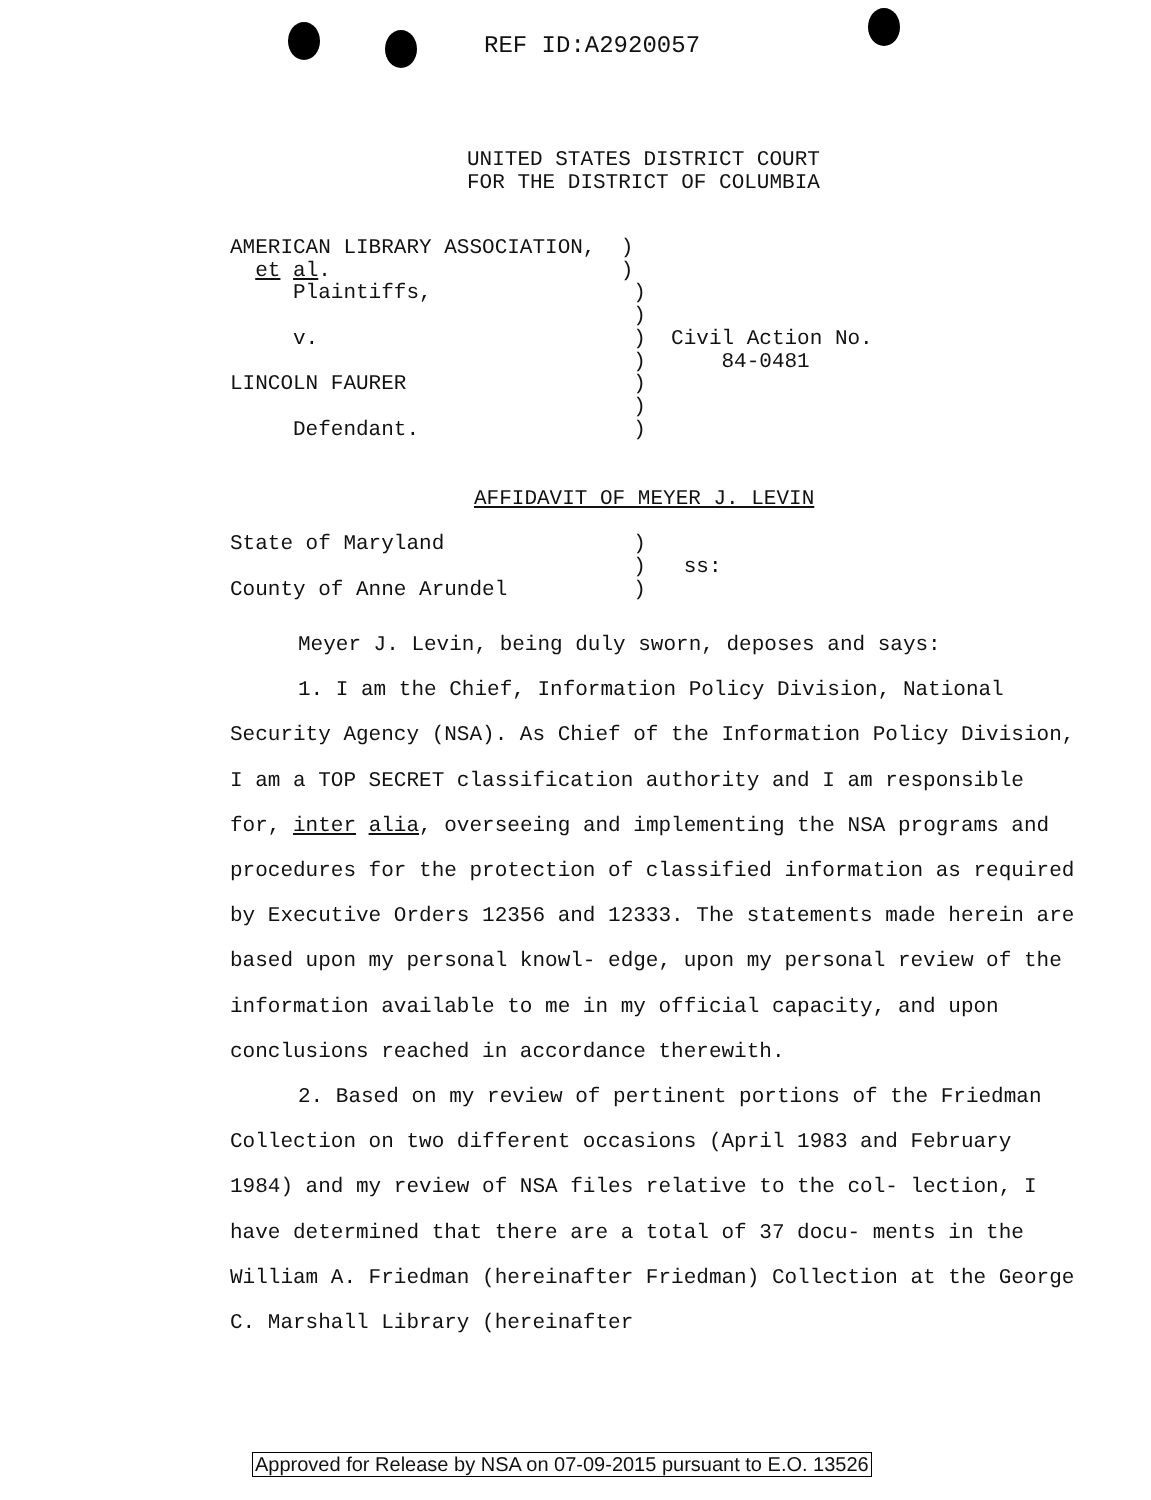REF ID:A2920057
UNITED STATES DISTRICT COURT
FOR THE DISTRICT OF COLUMBIA
AMERICAN LIBRARY ASSOCIATION, ) et al. ) Plaintiffs, ) ) v. ) Civil Action No. ) 84-0481 LINCOLN FAURER ) ) Defendant. )
AFFIDAVIT OF MEYER J. LEVIN
State of Maryland ) ) ss: County of Anne Arundel )
Meyer J. Levin, being duly sworn, deposes and says:
1. I am the Chief, Information Policy Division, National Security Agency (NSA). As Chief of the Information Policy Division, I am a TOP SECRET classification authority and I am responsible for, inter alia, overseeing and implementing the NSA programs and procedures for the protection of classified information as required by Executive Orders 12356 and 12333. The statements made herein are based upon my personal knowl- edge, upon my personal review of the information available to me in my official capacity, and upon conclusions reached in accordance therewith.
2. Based on my review of pertinent portions of the Friedman Collection on two different occasions (April 1983 and February 1984) and my review of NSA files relative to the col- lection, I have determined that there are a total of 37 docu- ments in the William A. Friedman (hereinafter Friedman) Collection at the George C. Marshall Library (hereinafter
Approved for Release by NSA on 07-09-2015 pursuant to E.O. 13526